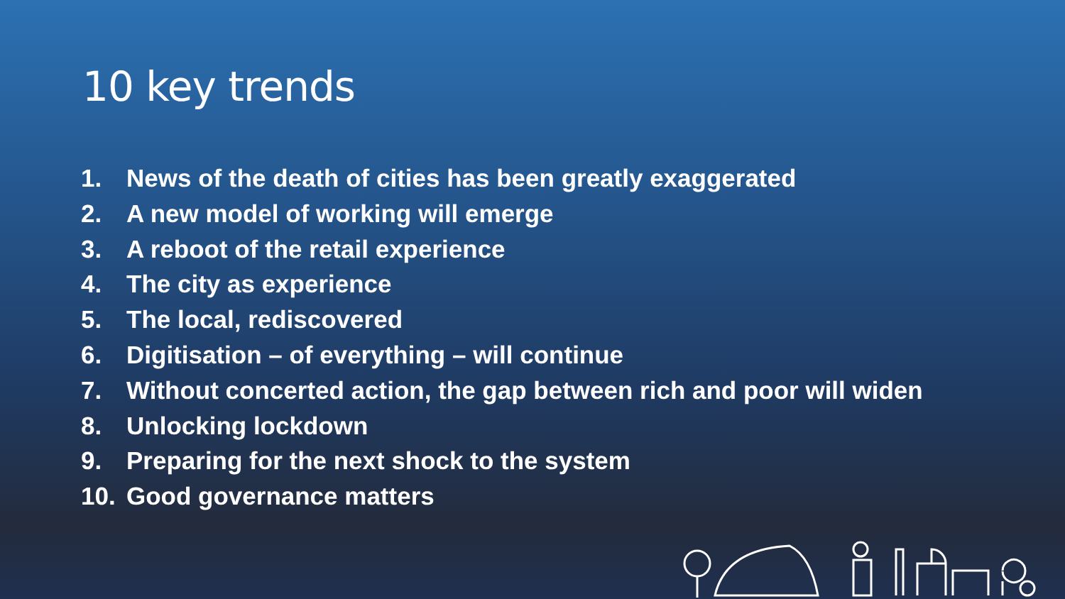10 key trends
1. News of the death of cities has been greatly exaggerated
2. A new model of working will emerge
3. A reboot of the retail experience
4. The city as experience
5. The local, rediscovered
6. Digitisation – of everything – will continue
7. Without concerted action, the gap between rich and poor will widen
8. Unlocking lockdown
9. Preparing for the next shock to the system
10. Good governance matters